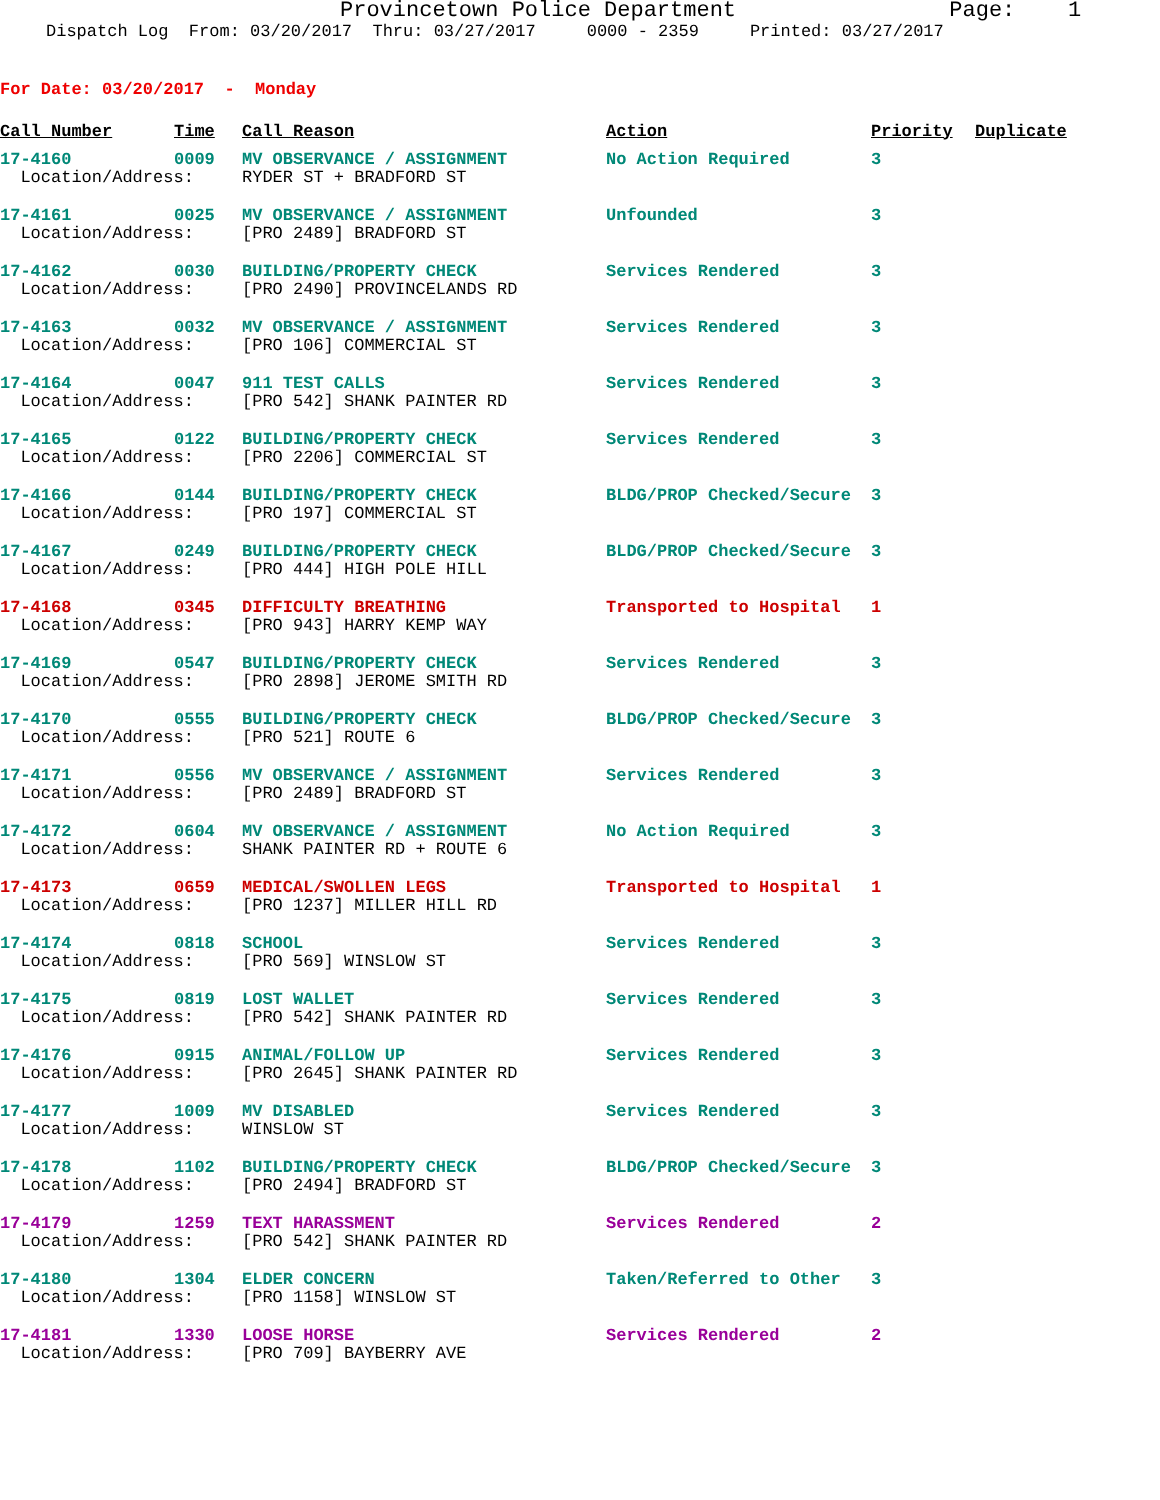Provincetown Police Department Page: 1
Dispatch Log From: 03/20/2017 Thru: 03/27/2017 0000 - 2359 Printed: 03/27/2017
For Date: 03/20/2017 - Monday
| Call Number | Time | Call Reason | Action | Priority | Duplicate |
| --- | --- | --- | --- | --- | --- |
| 17-4160 | 0009 | MV OBSERVANCE / ASSIGNMENT | No Action Required | 3 | |
| Location/Address: | | RYDER ST + BRADFORD ST | | | |
| 17-4161 | 0025 | MV OBSERVANCE / ASSIGNMENT | Unfounded | 3 | |
| Location/Address: | | [PRO 2489] BRADFORD ST | | | |
| 17-4162 | 0030 | BUILDING/PROPERTY CHECK | Services Rendered | 3 | |
| Location/Address: | | [PRO 2490] PROVINCELANDS RD | | | |
| 17-4163 | 0032 | MV OBSERVANCE / ASSIGNMENT | Services Rendered | 3 | |
| Location/Address: | | [PRO 106] COMMERCIAL ST | | | |
| 17-4164 | 0047 | 911 TEST CALLS | Services Rendered | 3 | |
| Location/Address: | | [PRO 542] SHANK PAINTER RD | | | |
| 17-4165 | 0122 | BUILDING/PROPERTY CHECK | Services Rendered | 3 | |
| Location/Address: | | [PRO 2206] COMMERCIAL ST | | | |
| 17-4166 | 0144 | BUILDING/PROPERTY CHECK | BLDG/PROP Checked/Secure | 3 | |
| Location/Address: | | [PRO 197] COMMERCIAL ST | | | |
| 17-4167 | 0249 | BUILDING/PROPERTY CHECK | BLDG/PROP Checked/Secure | 3 | |
| Location/Address: | | [PRO 444] HIGH POLE HILL | | | |
| 17-4168 | 0345 | DIFFICULTY BREATHING | Transported to Hospital | 1 | |
| Location/Address: | | [PRO 943] HARRY KEMP WAY | | | |
| 17-4169 | 0547 | BUILDING/PROPERTY CHECK | Services Rendered | 3 | |
| Location/Address: | | [PRO 2898] JEROME SMITH RD | | | |
| 17-4170 | 0555 | BUILDING/PROPERTY CHECK | BLDG/PROP Checked/Secure | 3 | |
| Location/Address: | | [PRO 521] ROUTE 6 | | | |
| 17-4171 | 0556 | MV OBSERVANCE / ASSIGNMENT | Services Rendered | 3 | |
| Location/Address: | | [PRO 2489] BRADFORD ST | | | |
| 17-4172 | 0604 | MV OBSERVANCE / ASSIGNMENT | No Action Required | 3 | |
| Location/Address: | | SHANK PAINTER RD + ROUTE 6 | | | |
| 17-4173 | 0659 | MEDICAL/SWOLLEN LEGS | Transported to Hospital | 1 | |
| Location/Address: | | [PRO 1237] MILLER HILL RD | | | |
| 17-4174 | 0818 | SCHOOL | Services Rendered | 3 | |
| Location/Address: | | [PRO 569] WINSLOW ST | | | |
| 17-4175 | 0819 | LOST WALLET | Services Rendered | 3 | |
| Location/Address: | | [PRO 542] SHANK PAINTER RD | | | |
| 17-4176 | 0915 | ANIMAL/FOLLOW UP | Services Rendered | 3 | |
| Location/Address: | | [PRO 2645] SHANK PAINTER RD | | | |
| 17-4177 | 1009 | MV DISABLED | Services Rendered | 3 | |
| Location/Address: | | WINSLOW ST | | | |
| 17-4178 | 1102 | BUILDING/PROPERTY CHECK | BLDG/PROP Checked/Secure | 3 | |
| Location/Address: | | [PRO 2494] BRADFORD ST | | | |
| 17-4179 | 1259 | TEXT HARASSMENT | Services Rendered | 2 | |
| Location/Address: | | [PRO 542] SHANK PAINTER RD | | | |
| 17-4180 | 1304 | ELDER CONCERN | Taken/Referred to Other | 3 | |
| Location/Address: | | [PRO 1158] WINSLOW ST | | | |
| 17-4181 | 1330 | LOOSE HORSE | Services Rendered | 2 | |
| Location/Address: | | [PRO 709] BAYBERRY AVE | | | |